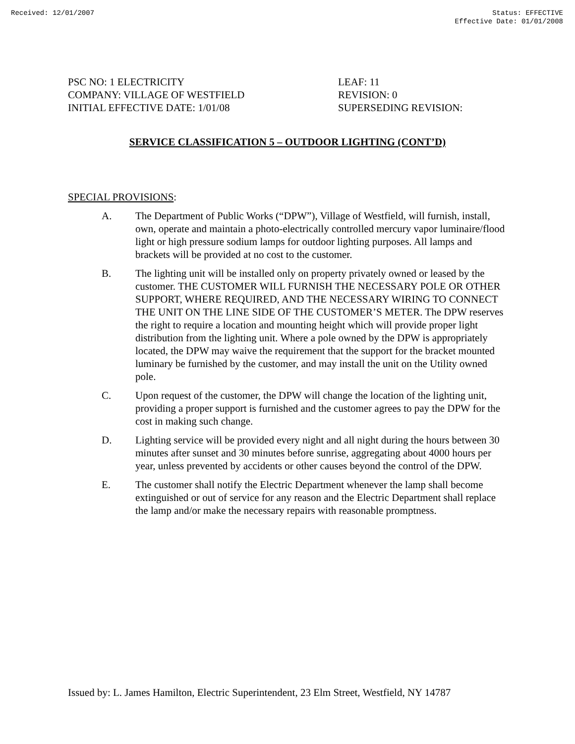Received: 12/01/2007 Status: EFFECTIVE
Effective Date: 01/01/2008
PSC NO: 1 ELECTRICITY
COMPANY: VILLAGE OF WESTFIELD
INITIAL EFFECTIVE DATE: 1/01/08
LEAF: 11
REVISION: 0
SUPERSEDING REVISION:
SERVICE CLASSIFICATION 5 – OUTDOOR LIGHTING (CONT’D)
SPECIAL PROVISIONS:
A. The Department of Public Works (“DPW”), Village of Westfield, will furnish, install, own, operate and maintain a photo-electrically controlled mercury vapor luminaire/flood light or high pressure sodium lamps for outdoor lighting purposes. All lamps and brackets will be provided at no cost to the customer.
B. The lighting unit will be installed only on property privately owned or leased by the customer. THE CUSTOMER WILL FURNISH THE NECESSARY POLE OR OTHER SUPPORT, WHERE REQUIRED, AND THE NECESSARY WIRING TO CONNECT THE UNIT ON THE LINE SIDE OF THE CUSTOMER’S METER. The DPW reserves the right to require a location and mounting height which will provide proper light distribution from the lighting unit. Where a pole owned by the DPW is appropriately located, the DPW may waive the requirement that the support for the bracket mounted luminary be furnished by the customer, and may install the unit on the Utility owned pole.
C. Upon request of the customer, the DPW will change the location of the lighting unit, providing a proper support is furnished and the customer agrees to pay the DPW for the cost in making such change.
D. Lighting service will be provided every night and all night during the hours between 30 minutes after sunset and 30 minutes before sunrise, aggregating about 4000 hours per year, unless prevented by accidents or other causes beyond the control of the DPW.
E. The customer shall notify the Electric Department whenever the lamp shall become extinguished or out of service for any reason and the Electric Department shall replace the lamp and/or make the necessary repairs with reasonable promptness.
Issued by: L. James Hamilton, Electric Superintendent, 23 Elm Street, Westfield, NY 14787